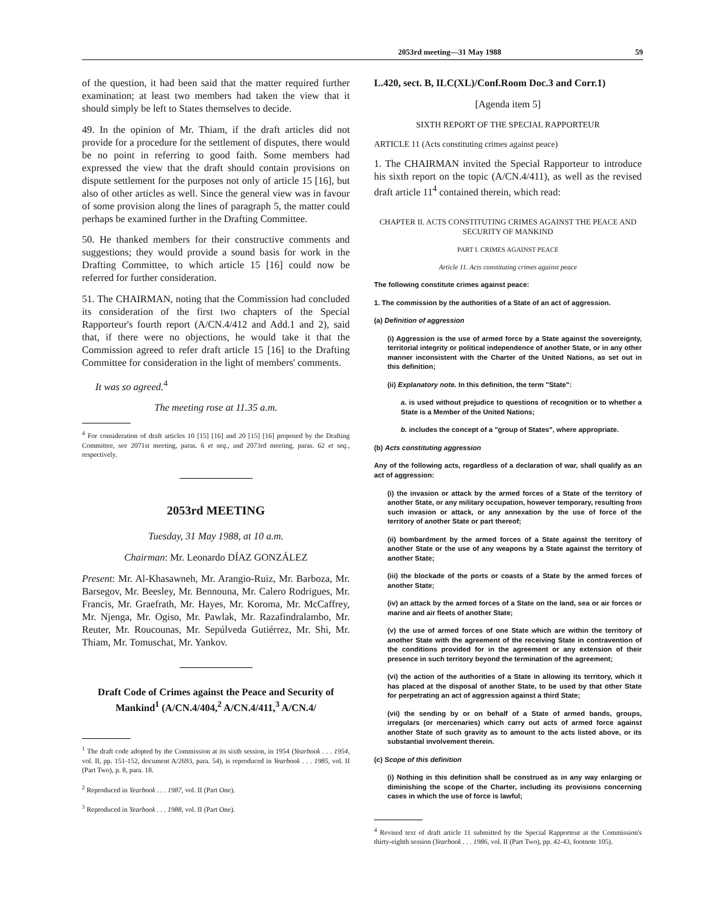2053rd meeting—31 May 1988 59
of the question, it had been said that the matter required further examination; at least two members had taken the view that it should simply be left to States themselves to decide.
49. In the opinion of Mr. Thiam, if the draft articles did not provide for a procedure for the settlement of disputes, there would be no point in referring to good faith. Some members had expressed the view that the draft should contain provisions on dispute settlement for the purposes not only of article 15 [16], but also of other articles as well. Since the general view was in favour of some provision along the lines of paragraph 5, the matter could perhaps be examined further in the Drafting Committee.
50. He thanked members for their constructive comments and suggestions; they would provide a sound basis for work in the Drafting Committee, to which article 15 [16] could now be referred for further consideration.
51. The CHAIRMAN, noting that the Commission had concluded its consideration of the first two chapters of the Special Rapporteur's fourth report (A/CN.4/412 and Add.1 and 2), said that, if there were no objections, he would take it that the Commission agreed to refer draft article 15 [16] to the Drafting Committee for consideration in the light of members' comments.
It was so agreed.<sup>4</sup>
The meeting rose at 11.35 a.m.
<sup>4</sup> For consideration of draft articles 10 [15] [16] and 20 [15] [16] proposed by the Drafting Committee, see 2071st meeting, paras. 6 et seq., and 2073rd meeting, paras. 62 et seq., respectively.
2053rd MEETING
Tuesday, 31 May 1988, at 10 a.m.
Chairman: Mr. Leonardo DÍAZ GONZÁLEZ
Present: Mr. Al-Khasawneh, Mr. Arangio-Ruiz, Mr. Barboza, Mr. Barsegov, Mr. Beesley, Mr. Bennouna, Mr. Calero Rodrigues, Mr. Francis, Mr. Graefrath, Mr. Hayes, Mr. Koroma, Mr. McCaffrey, Mr. Njenga, Mr. Ogiso, Mr. Pawlak, Mr. Razafindralambo, Mr. Reuter, Mr. Roucounas, Mr. Sepúlveda Gutiérrez, Mr. Shi, Mr. Thiam, Mr. Tomuschat, Mr. Yankov.
Draft Code of Crimes against the Peace and Security of Mankind<sup>1</sup> (A/CN.4/404,<sup>2</sup> A/CN.4/411,<sup>3</sup> A/CN.4/
<sup>1</sup> The draft code adopted by the Commission at its sixth session, in 1954 (Yearbook . . . 1954, vol. II, pp. 151-152, document A/2693, para. 54), is reproduced in Yearbook . . . 1985, vol. II (Part Two), p. 8, para. 18.
<sup>2</sup> Reproduced in Yearbook . . . 1987, vol. II (Part One).
<sup>3</sup> Reproduced in Yearbook . . . 1988, vol. II (Part One).
L.420, sect. B, ILC(XL)/Conf.Room Doc.3 and Corr.1)
[Agenda item 5]
SIXTH REPORT OF THE SPECIAL RAPPORTEUR
ARTICLE 11 (Acts constituting crimes against peace)
1. The CHAIRMAN invited the Special Rapporteur to introduce his sixth report on the topic (A/CN.4/411), as well as the revised draft article 11<sup>4</sup> contained therein, which read:
CHAPTER II. ACTS CONSTITUTING CRIMES AGAINST THE PEACE AND SECURITY OF MANKIND
PART I. CRIMES AGAINST PEACE
Article 11. Acts constituting crimes against peace
The following constitute crimes against peace:
1. The commission by the authorities of a State of an act of aggression.
(a) Definition of aggression
(i) Aggression is the use of armed force by a State against the sovereignty, territorial integrity or political independence of another State, or in any other manner inconsistent with the Charter of the United Nations, as set out in this definition;
(ii) Explanatory note. In this definition, the term "State":
a. is used without prejudice to questions of recognition or to whether a State is a Member of the United Nations;
b. includes the concept of a "group of States", where appropriate.
(b) Acts constituting aggression
Any of the following acts, regardless of a declaration of war, shall qualify as an act of aggression:
(i) the invasion or attack by the armed forces of a State of the territory of another State, or any military occupation, however temporary, resulting from such invasion or attack, or any annexation by the use of force of the territory of another State or part thereof;
(ii) bombardment by the armed forces of a State against the territory of another State or the use of any weapons by a State against the territory of another State;
(iii) the blockade of the ports or coasts of a State by the armed forces of another State;
(iv) an attack by the armed forces of a State on the land, sea or air forces or marine and air fleets of another State;
(v) the use of armed forces of one State which are within the territory of another State with the agreement of the receiving State in contravention of the conditions provided for in the agreement or any extension of their presence in such territory beyond the termination of the agreement;
(vi) the action of the authorities of a State in allowing its territory, which it has placed at the disposal of another State, to be used by that other State for perpetrating an act of aggression against a third State;
(vii) the sending by or on behalf of a State of armed bands, groups, irregulars (or mercenaries) which carry out acts of armed force against another State of such gravity as to amount to the acts listed above, or its substantial involvement therein.
(c) Scope of this definition
(i) Nothing in this definition shall be construed as in any way enlarging or diminishing the scope of the Charter, including its provisions concerning cases in which the use of force is lawful;
<sup>4</sup> Revised text of draft article 11 submitted by the Special Rapporteur at the Commission's thirty-eighth session (Yearbook . . . 1986, vol. II (Part Two), pp. 42-43, footnote 105).